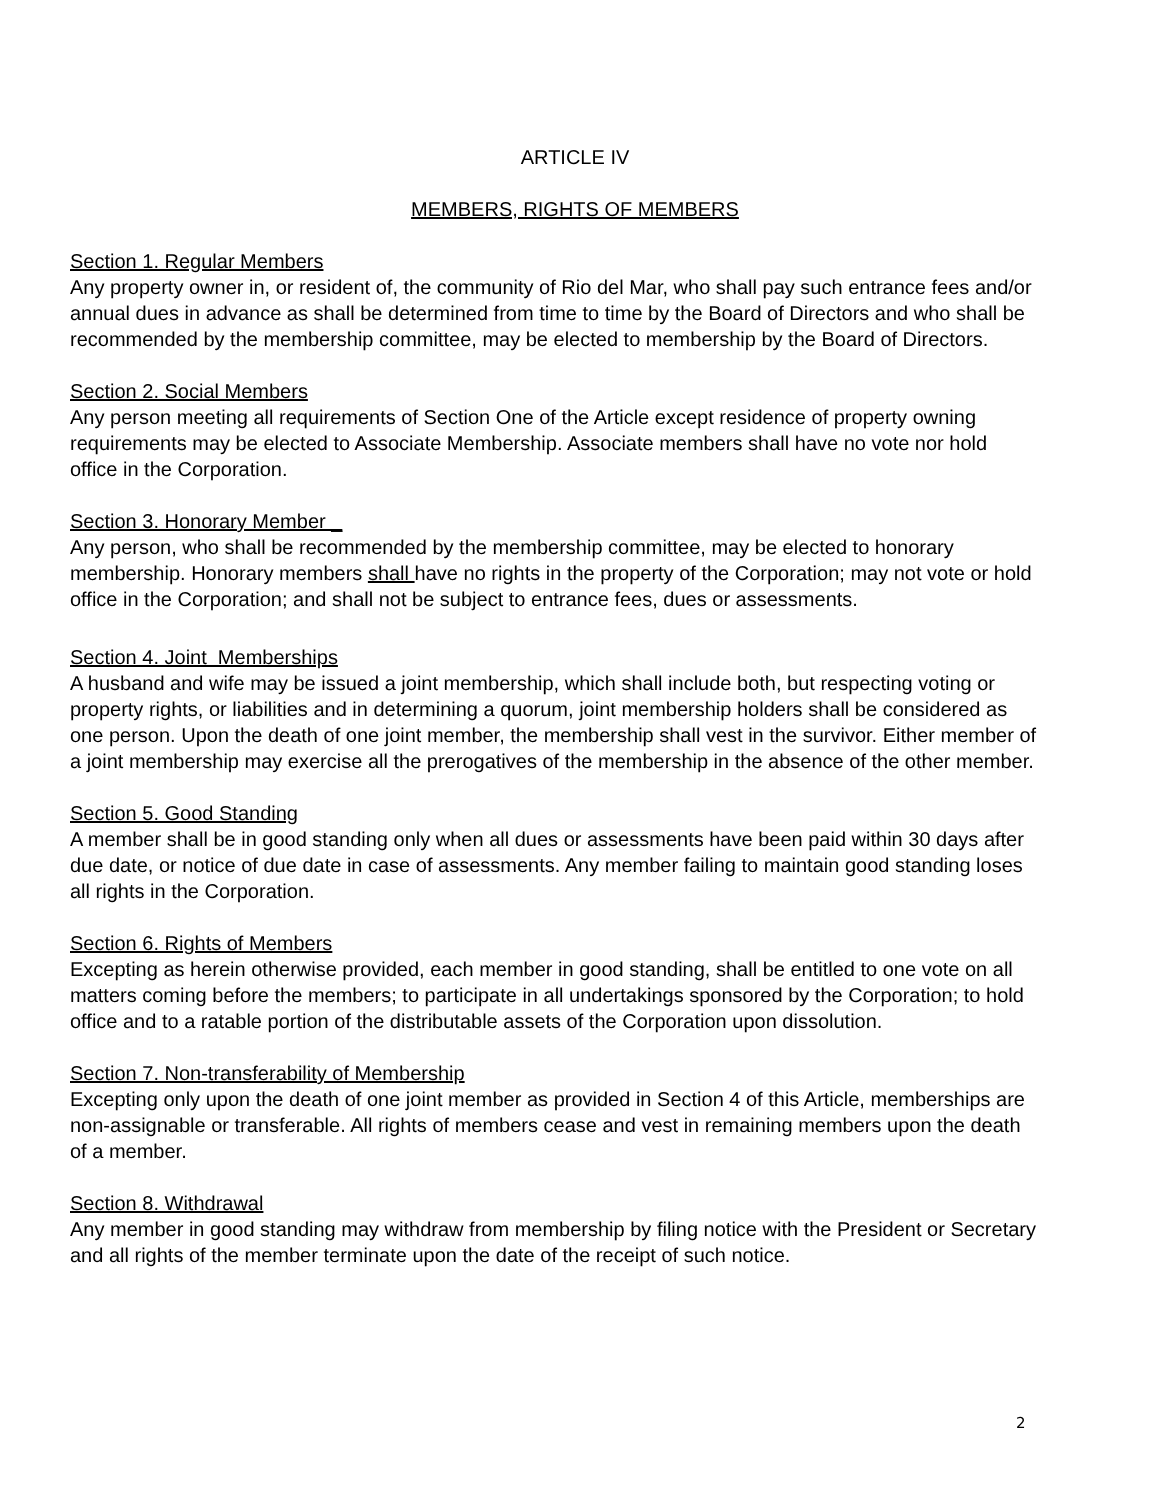ARTICLE IV
MEMBERS, RIGHTS OF MEMBERS
Section 1. Regular Members
Any property owner in, or resident of, the community of Rio del Mar, who shall pay such entrance fees and/or annual dues in advance as shall be determined from time to time by the Board of Directors and who shall be recommended by the membership committee, may be elected to membership by the Board of Directors.
Section 2. Social Members
Any person meeting all requirements of Section One of the Article except residence of property owning requirements may be elected to Associate Membership. Associate members shall have no vote nor hold office in the Corporation.
Section 3. Honorary Member _
Any person, who shall be recommended by the membership committee, may be elected to honorary membership. Honorary members shall have no rights in the property of the Corporation; may not vote or hold office in the Corporation; and shall not be subject to entrance fees, dues or assessments.
Section 4. Joint Memberships
A husband and wife may be issued a joint membership, which shall include both, but respecting voting or property rights, or liabilities and in determining a quorum, joint membership holders shall be considered as one person. Upon the death of one joint member, the membership shall vest in the survivor. Either member of a joint membership may exercise all the prerogatives of the membership in the absence of the other member.
Section 5. Good Standing
A member shall be in good standing only when all dues or assessments have been paid within 30 days after due date, or notice of due date in case of assessments. Any member failing to maintain good standing loses all rights in the Corporation.
Section 6. Rights of Members
Excepting as herein otherwise provided, each member in good standing, shall be entitled to one vote on all matters coming before the members; to participate in all undertakings sponsored by the Corporation; to hold office and to a ratable portion of the distributable assets of the Corporation upon dissolution.
Section 7. Non-transferability of Membership
Excepting only upon the death of one joint member as provided in Section 4 of this Article, memberships are non-assignable or transferable. All rights of members cease and vest in remaining members upon the death of a member.
Section 8. Withdrawal
Any member in good standing may withdraw from membership by filing notice with the President or Secretary and all rights of the member terminate upon the date of the receipt of such notice.
2